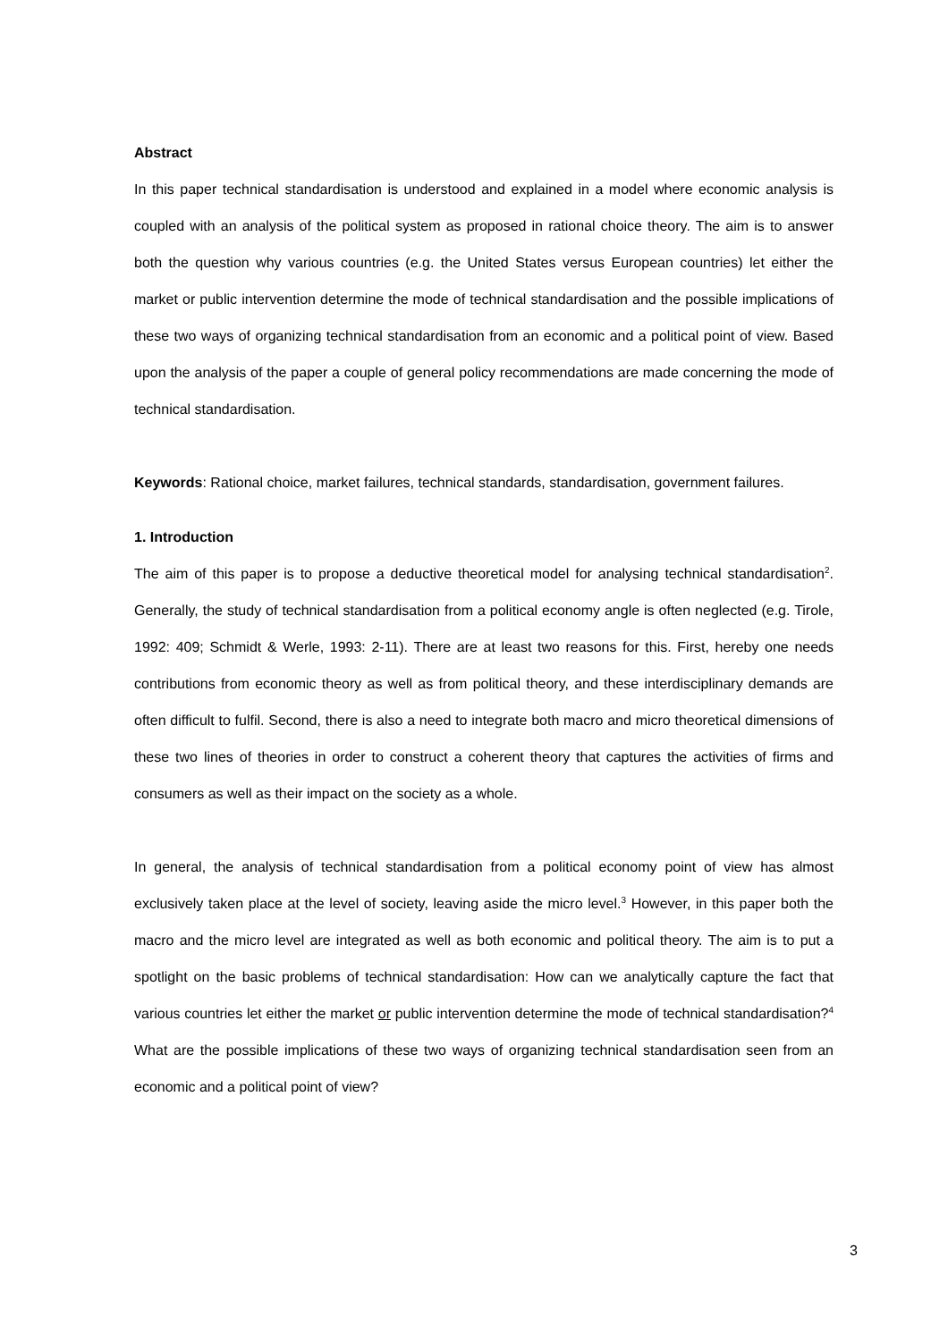Abstract
In this paper technical standardisation is understood and explained in a model where economic analysis is coupled with an analysis of the political system as proposed in rational choice theory. The aim is to answer both the question why various countries (e.g. the United States versus European countries) let either the market or public intervention determine the mode of technical standardisation and the possible implications of these two ways of organizing technical standardisation from an economic and a political point of view. Based upon the analysis of the paper a couple of general policy recommendations are made concerning the mode of technical standardisation.
Keywords: Rational choice, market failures, technical standards, standardisation, government failures.
1. Introduction
The aim of this paper is to propose a deductive theoretical model for analysing technical standardisation<sup>2</sup>. Generally, the study of technical standardisation from a political economy angle is often neglected (e.g. Tirole, 1992: 409; Schmidt & Werle, 1993: 2-11). There are at least two reasons for this. First, hereby one needs contributions from economic theory as well as from political theory, and these interdisciplinary demands are often difficult to fulfil. Second, there is also a need to integrate both macro and micro theoretical dimensions of these two lines of theories in order to construct a coherent theory that captures the activities of firms and consumers as well as their impact on the society as a whole.
In general, the analysis of technical standardisation from a political economy point of view has almost exclusively taken place at the level of society, leaving aside the micro level.<sup>3</sup> However, in this paper both the macro and the micro level are integrated as well as both economic and political theory. The aim is to put a spotlight on the basic problems of technical standardisation: How can we analytically capture the fact that various countries let either the market or public intervention determine the mode of technical standardisation?<sup>4</sup> What are the possible implications of these two ways of organizing technical standardisation seen from an economic and a political point of view?
3